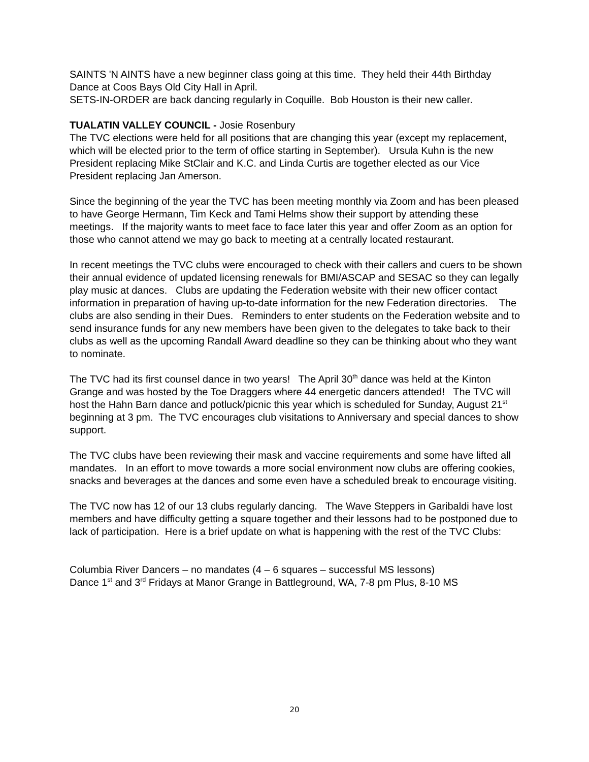SAINTS 'N AINTS have a new beginner class going at this time. They held their 44th Birthday Dance at Coos Bays Old City Hall in April.
SETS-IN-ORDER are back dancing regularly in Coquille. Bob Houston is their new caller.
TUALATIN VALLEY COUNCIL - Josie Rosenbury
The TVC elections were held for all positions that are changing this year (except my replacement, which will be elected prior to the term of office starting in September). Ursula Kuhn is the new President replacing Mike StClair and K.C. and Linda Curtis are together elected as our Vice President replacing Jan Amerson.
Since the beginning of the year the TVC has been meeting monthly via Zoom and has been pleased to have George Hermann, Tim Keck and Tami Helms show their support by attending these meetings. If the majority wants to meet face to face later this year and offer Zoom as an option for those who cannot attend we may go back to meeting at a centrally located restaurant.
In recent meetings the TVC clubs were encouraged to check with their callers and cuers to be shown their annual evidence of updated licensing renewals for BMI/ASCAP and SESAC so they can legally play music at dances. Clubs are updating the Federation website with their new officer contact information in preparation of having up-to-date information for the new Federation directories. The clubs are also sending in their Dues. Reminders to enter students on the Federation website and to send insurance funds for any new members have been given to the delegates to take back to their clubs as well as the upcoming Randall Award deadline so they can be thinking about who they want to nominate.
The TVC had its first counsel dance in two years! The April 30<sup>th</sup> dance was held at the Kinton Grange and was hosted by the Toe Draggers where 44 energetic dancers attended! The TVC will host the Hahn Barn dance and potluck/picnic this year which is scheduled for Sunday, August 21<sup>st</sup> beginning at 3 pm. The TVC encourages club visitations to Anniversary and special dances to show support.
The TVC clubs have been reviewing their mask and vaccine requirements and some have lifted all mandates. In an effort to move towards a more social environment now clubs are offering cookies, snacks and beverages at the dances and some even have a scheduled break to encourage visiting.
The TVC now has 12 of our 13 clubs regularly dancing. The Wave Steppers in Garibaldi have lost members and have difficulty getting a square together and their lessons had to be postponed due to lack of participation. Here is a brief update on what is happening with the rest of the TVC Clubs:
Columbia River Dancers – no mandates (4 – 6 squares – successful MS lessons)
Dance 1<sup>st</sup> and 3<sup>rd</sup> Fridays at Manor Grange in Battleground, WA, 7-8 pm Plus, 8-10 MS
20